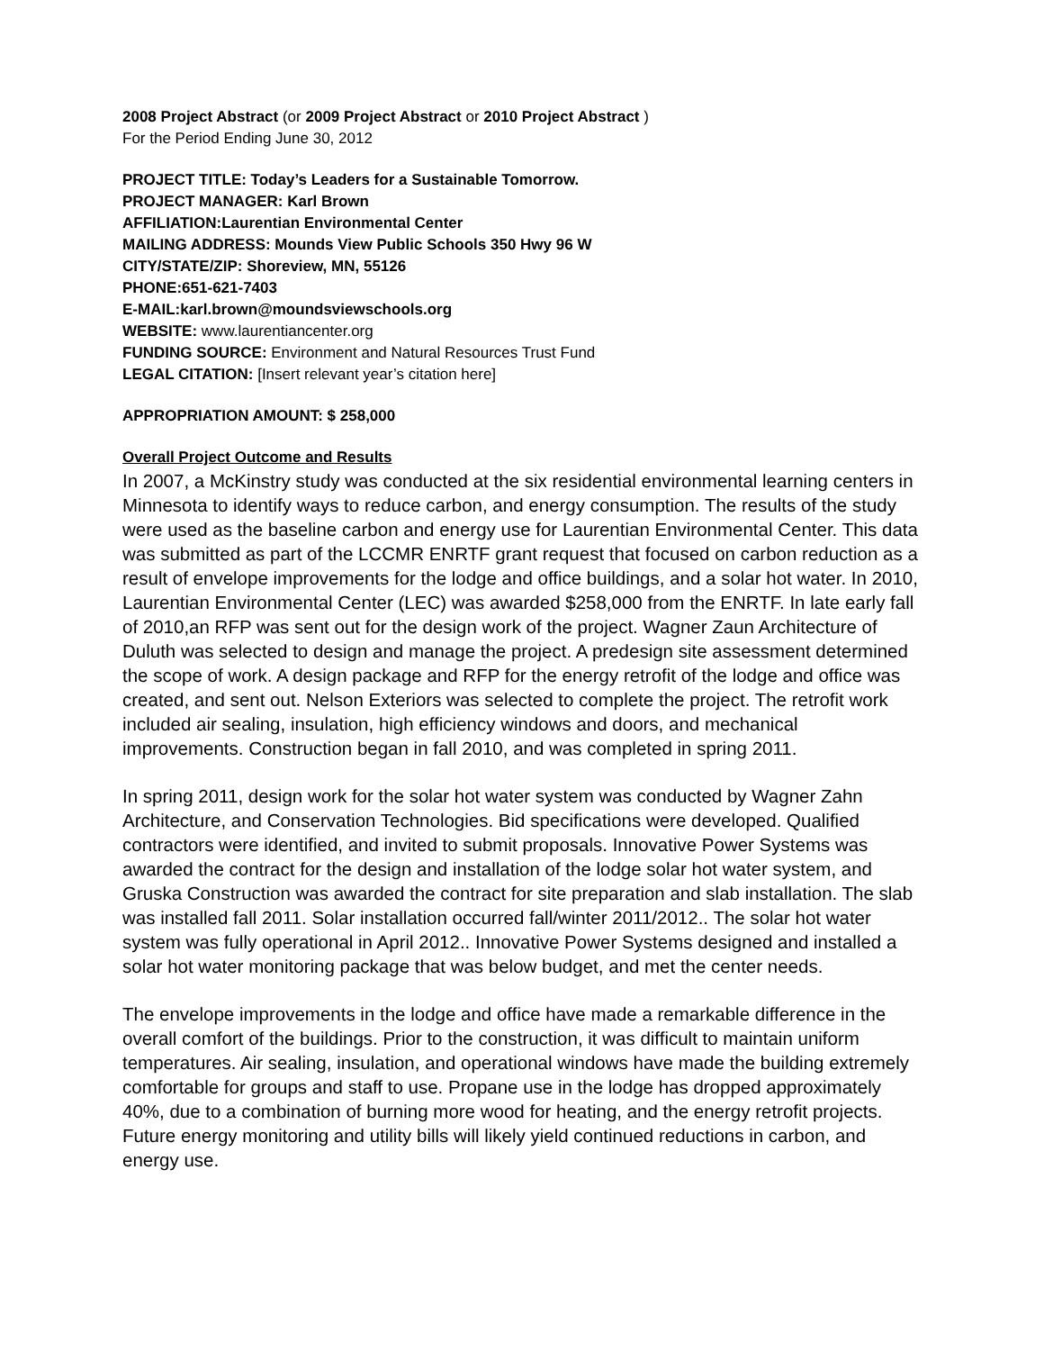2008 Project Abstract (or 2009 Project Abstract or 2010 Project Abstract )
For the Period Ending June 30, 2012
PROJECT TITLE: Today’s Leaders for a Sustainable Tomorrow.
PROJECT MANAGER: Karl Brown
AFFILIATION:Laurentian Environmental Center
MAILING ADDRESS: Mounds View Public Schools 350 Hwy 96 W
CITY/STATE/ZIP: Shoreview, MN, 55126
PHONE:651-621-7403
E-MAIL:karl.brown@moundsviewschools.org
WEBSITE: www.laurentiancenter.org
FUNDING SOURCE: Environment and Natural Resources Trust Fund
LEGAL CITATION: [Insert relevant year’s citation here]
APPROPRIATION AMOUNT: $ 258,000
Overall Project Outcome and Results
In 2007, a McKinstry study was conducted at the six residential environmental learning centers in Minnesota to identify ways to reduce carbon, and energy consumption. The results of the study were used as the baseline carbon and energy use for Laurentian Environmental Center. This data was submitted as part of the LCCMR ENRTF grant request that focused on carbon reduction as a result of envelope improvements for the lodge and office buildings, and a solar hot water. In 2010, Laurentian Environmental Center (LEC) was awarded $258,000 from the ENRTF. In late early fall of 2010,an RFP was sent out for the design work of the project. Wagner Zaun Architecture of Duluth was selected to design and manage the project. A predesign site assessment determined the scope of work. A design package and RFP for the energy retrofit of the lodge and office was created, and sent out. Nelson Exteriors was selected to complete the project. The retrofit work included air sealing, insulation, high efficiency windows and doors, and mechanical improvements. Construction began in fall 2010, and was completed in spring 2011.
In spring 2011, design work for the solar hot water system was conducted by Wagner Zahn Architecture, and Conservation Technologies. Bid specifications were developed. Qualified contractors were identified, and invited to submit proposals. Innovative Power Systems was awarded the contract for the design and installation of the lodge solar hot water system, and Gruska Construction was awarded the contract for site preparation and slab installation. The slab was installed fall 2011. Solar installation occurred fall/winter 2011/2012.. The solar hot water system was fully operational in April 2012.. Innovative Power Systems designed and installed a solar hot water monitoring package that was below budget, and met the center needs.
The envelope improvements in the lodge and office have made a remarkable difference in the overall comfort of the buildings. Prior to the construction, it was difficult to maintain uniform temperatures. Air sealing, insulation, and operational windows have made the building extremely comfortable for groups and staff to use. Propane use in the lodge has dropped approximately 40%, due to a combination of burning more wood for heating, and the energy retrofit projects. Future energy monitoring and utility bills will likely yield continued reductions in carbon, and energy use.